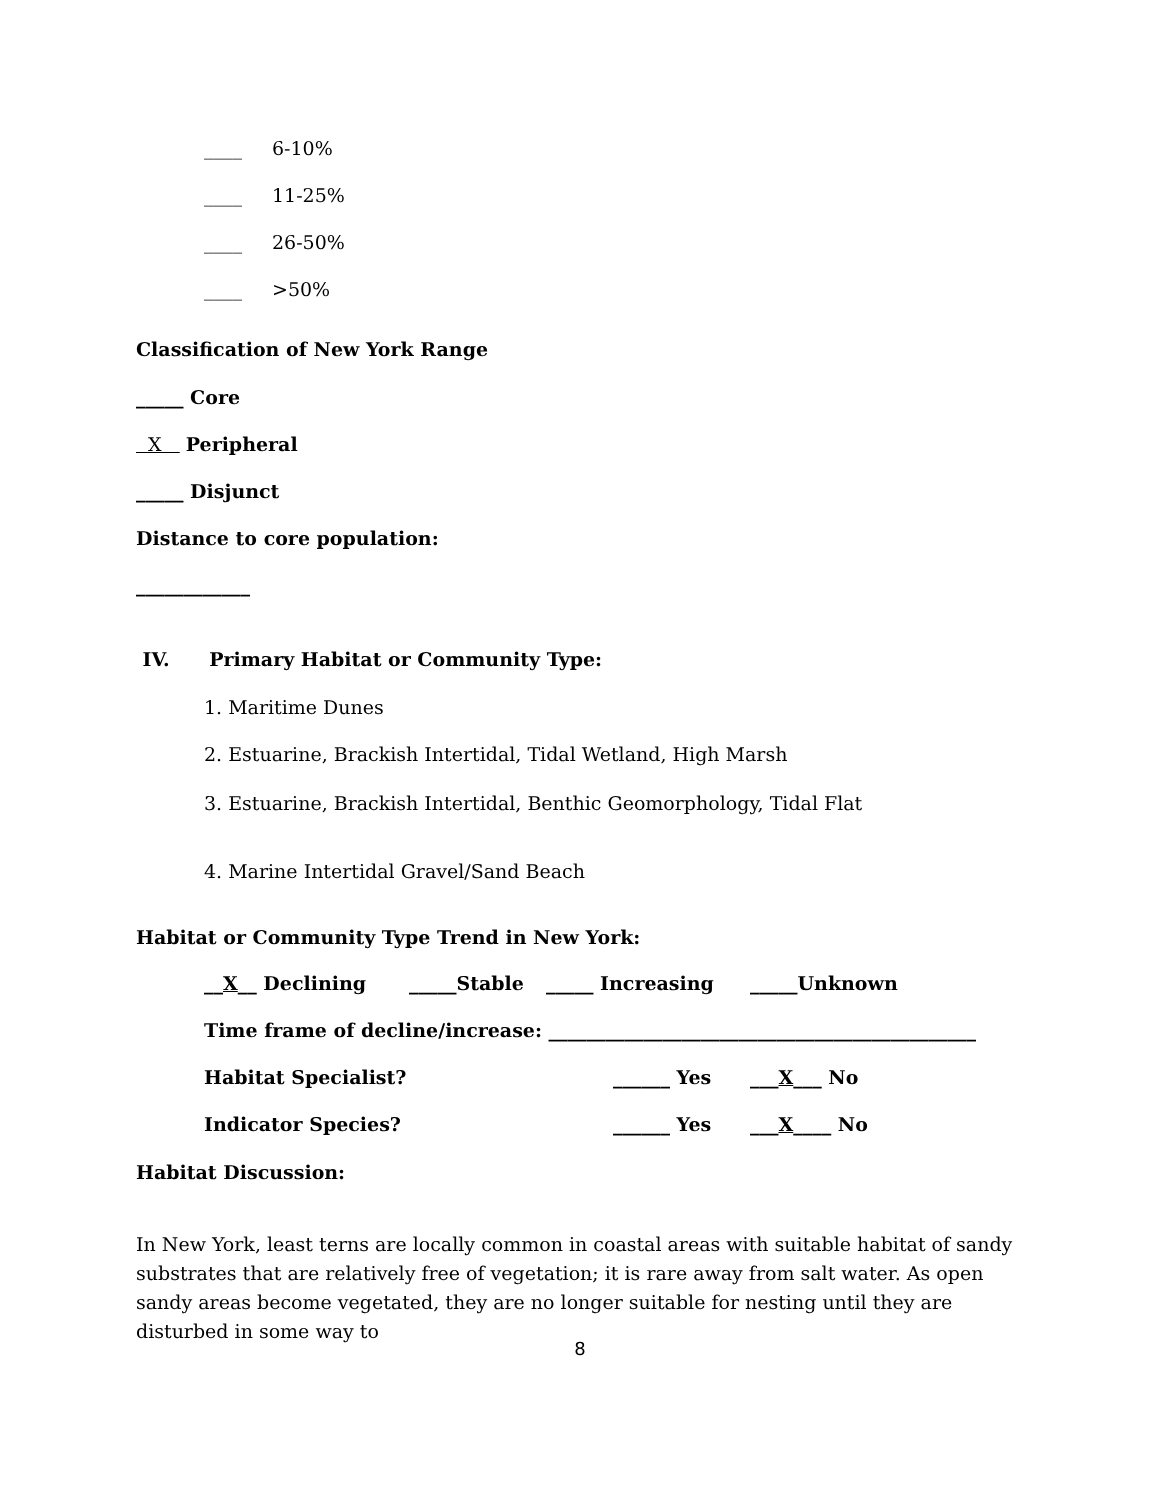____ 6-10%
____ 11-25%
____ 26-50%
____ >50%
Classification of New York Range
_____ Core
X Peripheral
_____ Disjunct
Distance to core population:
____________
IV. Primary Habitat or Community Type:
1. Maritime Dunes
2. Estuarine, Brackish Intertidal, Tidal Wetland, High Marsh
3. Estuarine, Brackish Intertidal, Benthic Geomorphology, Tidal Flat
4. Marine Intertidal Gravel/Sand Beach
Habitat or Community Type Trend in New York:
__X__ Declining _____Stable _____ Increasing _____Unknown
Time frame of decline/increase: _____________________________________________
Habitat Specialist? ______ Yes ___X___ No
Indicator Species? ______ Yes ___X____ No
Habitat Discussion:
In New York, least terns are locally common in coastal areas with suitable habitat of sandy substrates that are relatively free of vegetation; it is rare away from salt water. As open sandy areas become vegetated, they are no longer suitable for nesting until they are disturbed in some way to
8